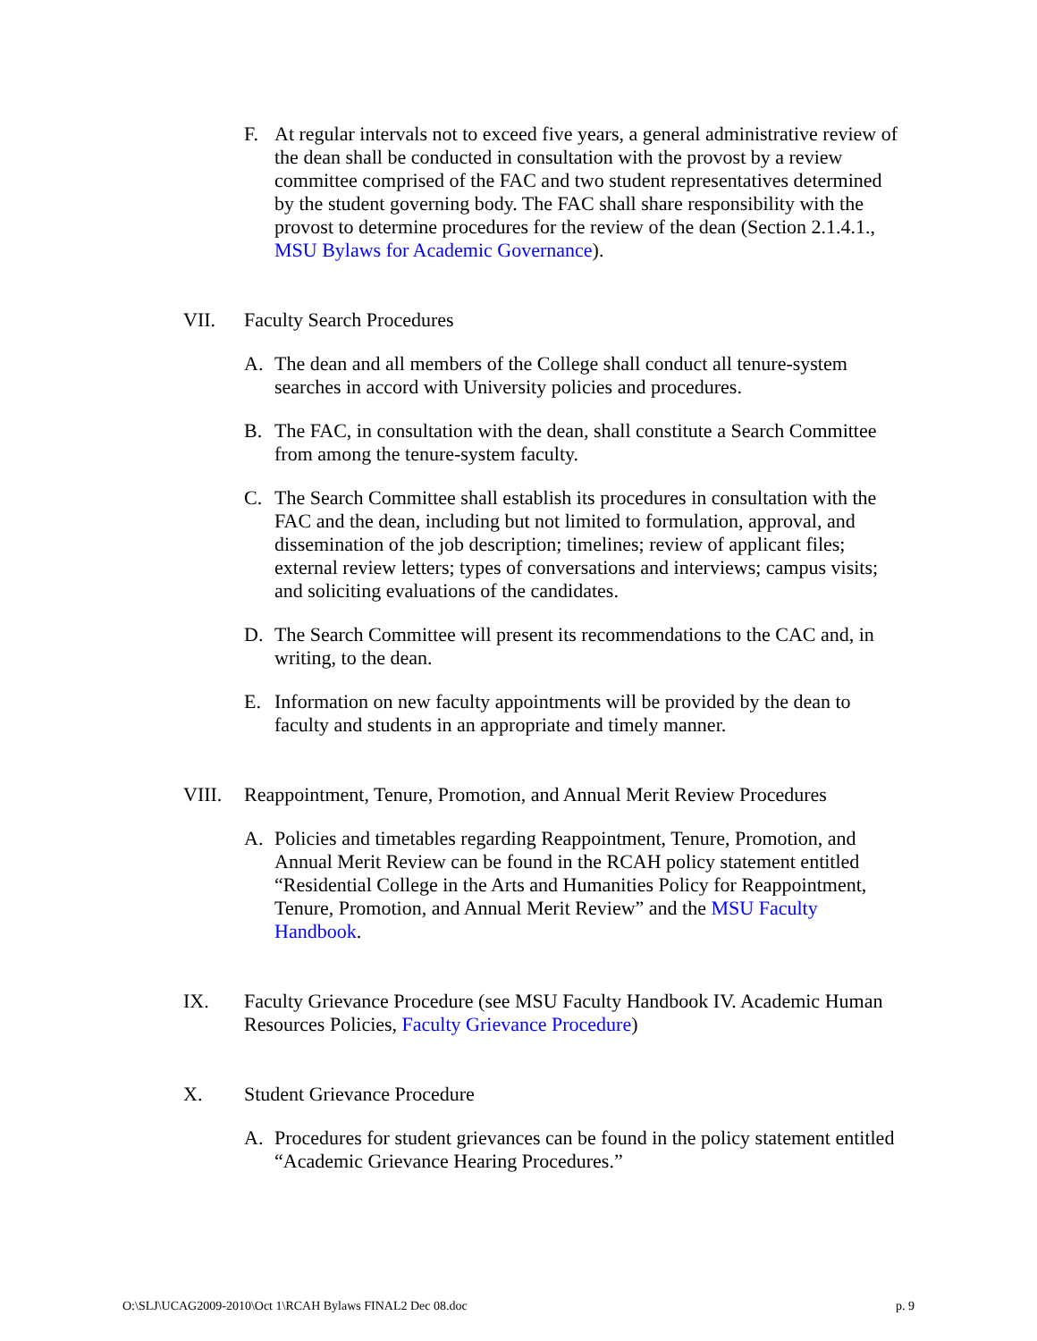F. At regular intervals not to exceed five years, a general administrative review of the dean shall be conducted in consultation with the provost by a review committee comprised of the FAC and two student representatives determined by the student governing body. The FAC shall share responsibility with the provost to determine procedures for the review of the dean (Section 2.1.4.1., MSU Bylaws for Academic Governance).
VII. Faculty Search Procedures
A. The dean and all members of the College shall conduct all tenure-system searches in accord with University policies and procedures.
B. The FAC, in consultation with the dean, shall constitute a Search Committee from among the tenure-system faculty.
C. The Search Committee shall establish its procedures in consultation with the FAC and the dean, including but not limited to formulation, approval, and dissemination of the job description; timelines; review of applicant files; external review letters; types of conversations and interviews; campus visits; and soliciting evaluations of the candidates.
D. The Search Committee will present its recommendations to the CAC and, in writing, to the dean.
E. Information on new faculty appointments will be provided by the dean to faculty and students in an appropriate and timely manner.
VIII. Reappointment, Tenure, Promotion, and Annual Merit Review Procedures
A. Policies and timetables regarding Reappointment, Tenure, Promotion, and Annual Merit Review can be found in the RCAH policy statement entitled “Residential College in the Arts and Humanities Policy for Reappointment, Tenure, Promotion, and Annual Merit Review” and the MSU Faculty Handbook.
IX. Faculty Grievance Procedure (see MSU Faculty Handbook IV. Academic Human Resources Policies, Faculty Grievance Procedure)
X. Student Grievance Procedure
A. Procedures for student grievances can be found in the policy statement entitled “Academic Grievance Hearing Procedures.”
O:\SLJ\UCAG2009-2010\Oct 1\RCAH Bylaws FINAL2 Dec 08.doc p. 9